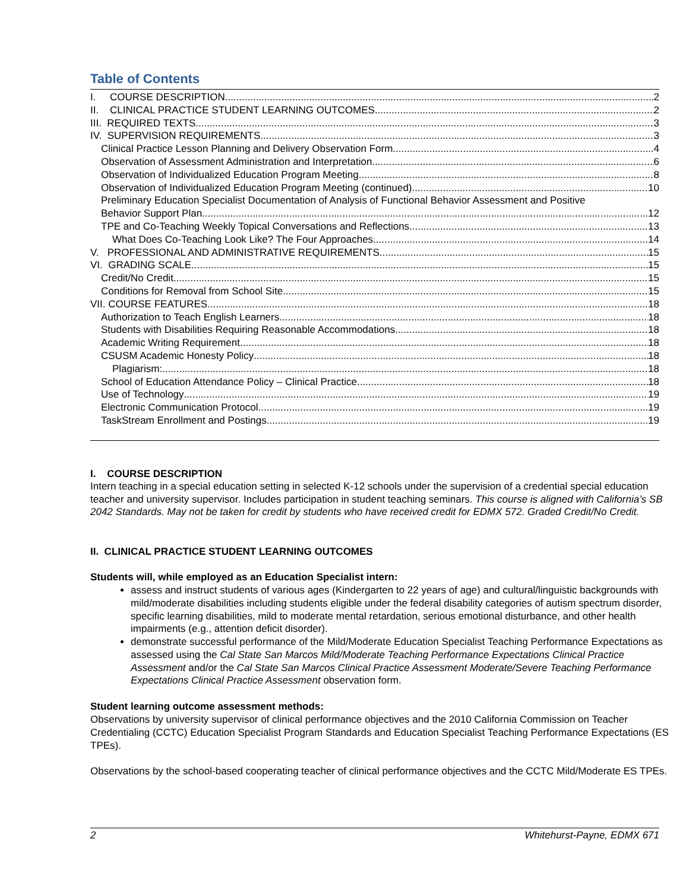Table of Contents
I. COURSE DESCRIPTION 2
II. CLINICAL PRACTICE STUDENT LEARNING OUTCOMES 2
III. REQUIRED TEXTS 3
IV. SUPERVISION REQUIREMENTS 3
Clinical Practice Lesson Planning and Delivery Observation Form 4
Observation of Assessment Administration and Interpretation 6
Observation of Individualized Education Program Meeting 8
Observation of Individualized Education Program Meeting (continued) 10
Preliminary Education Specialist Documentation of Analysis of Functional Behavior Assessment and Positive
Behavior Support Plan 12
TPE and Co-Teaching Weekly Topical Conversations and Reflections 13
What Does Co-Teaching Look Like? The Four Approaches 14
V. PROFESSIONAL AND ADMINISTRATIVE REQUIREMENTS 15
VI. GRADING SCALE 15
Credit/No Credit 15
Conditions for Removal from School Site 15
VII. COURSE FEATURES 18
Authorization to Teach English Learners 18
Students with Disabilities Requiring Reasonable Accommodations 18
Academic Writing Requirement 18
CSUSM Academic Honesty Policy 18
Plagiarism: 18
School of Education Attendance Policy – Clinical Practice 18
Use of Technology 19
Electronic Communication Protocol 19
TaskStream Enrollment and Postings 19
I. COURSE DESCRIPTION
Intern teaching in a special education setting in selected K-12 schools under the supervision of a credential special education teacher and university supervisor. Includes participation in student teaching seminars. This course is aligned with California’s SB 2042 Standards. May not be taken for credit by students who have received credit for EDMX 572. Graded Credit/No Credit.
II. CLINICAL PRACTICE STUDENT LEARNING OUTCOMES
Students will, while employed as an Education Specialist intern:
assess and instruct students of various ages (Kindergarten to 22 years of age) and cultural/linguistic backgrounds with mild/moderate disabilities including students eligible under the federal disability categories of autism spectrum disorder, specific learning disabilities, mild to moderate mental retardation, serious emotional disturbance, and other health impairments (e.g., attention deficit disorder).
demonstrate successful performance of the Mild/Moderate Education Specialist Teaching Performance Expectations as assessed using the Cal State San Marcos Mild/Moderate Teaching Performance Expectations Clinical Practice Assessment and/or the Cal State San Marcos Clinical Practice Assessment Moderate/Severe Teaching Performance Expectations Clinical Practice Assessment observation form.
Student learning outcome assessment methods:
Observations by university supervisor of clinical performance objectives and the 2010 California Commission on Teacher Credentialing (CCTC) Education Specialist Program Standards and Education Specialist Teaching Performance Expectations (ES TPEs).
Observations by the school-based cooperating teacher of clinical performance objectives and the CCTC Mild/Moderate ES TPEs.
2 Whitehurst-Payne, EDMX 671